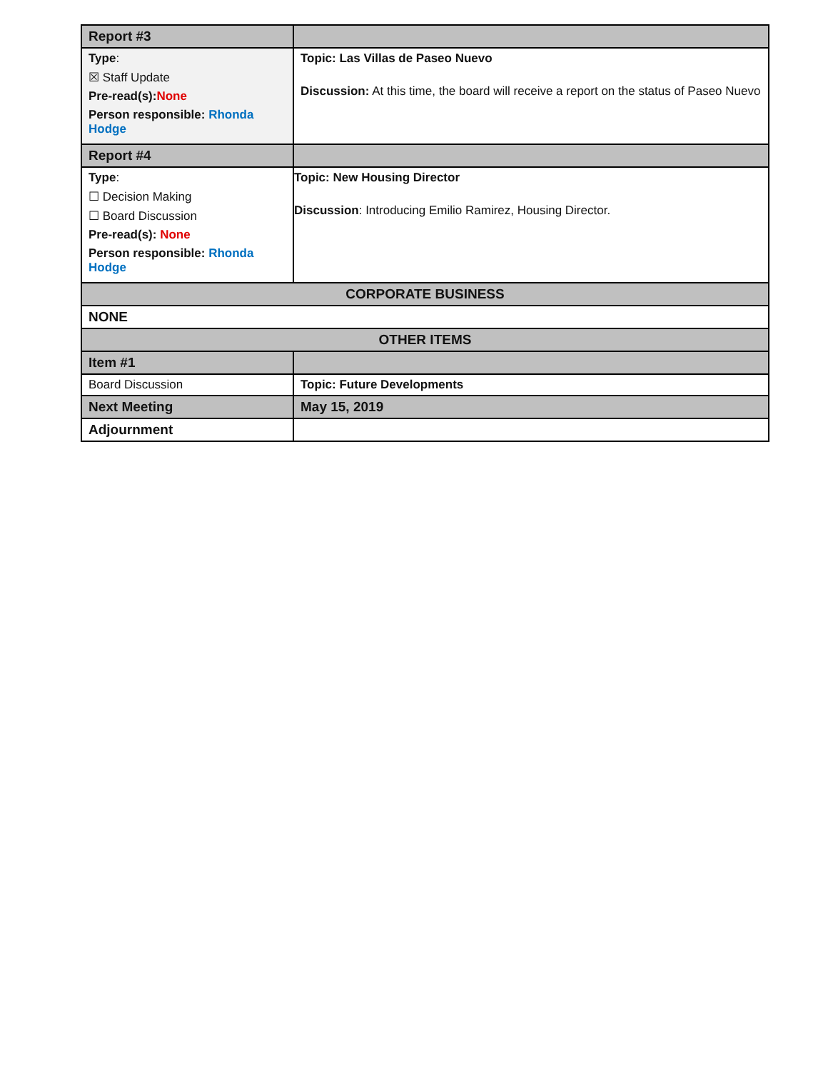| Report #3 | |
| Type : ☒ Staff Update Pre-read(s): None Person responsible: Rhonda Hodge | Topic: Las Villas de Paseo Nuevo Discussion: At this time, the board will receive a report on the status of Paseo Nuevo |
| Report #4 | |
| Type : ☐ Decision Making ☐ Board Discussion Pre-read(s): None Person responsible: Rhonda Hodge | Topic: New Housing Director Discussion : Introducing Emilio Ramirez, Housing Director. |
| CORPORATE BUSINESS | |
| NONE | |
| OTHER ITEMS | |
| Item #1 | |
| Board Discussion | Topic: Future Developments |
| Next Meeting | May 15, 2019 |
| Adjournment | |